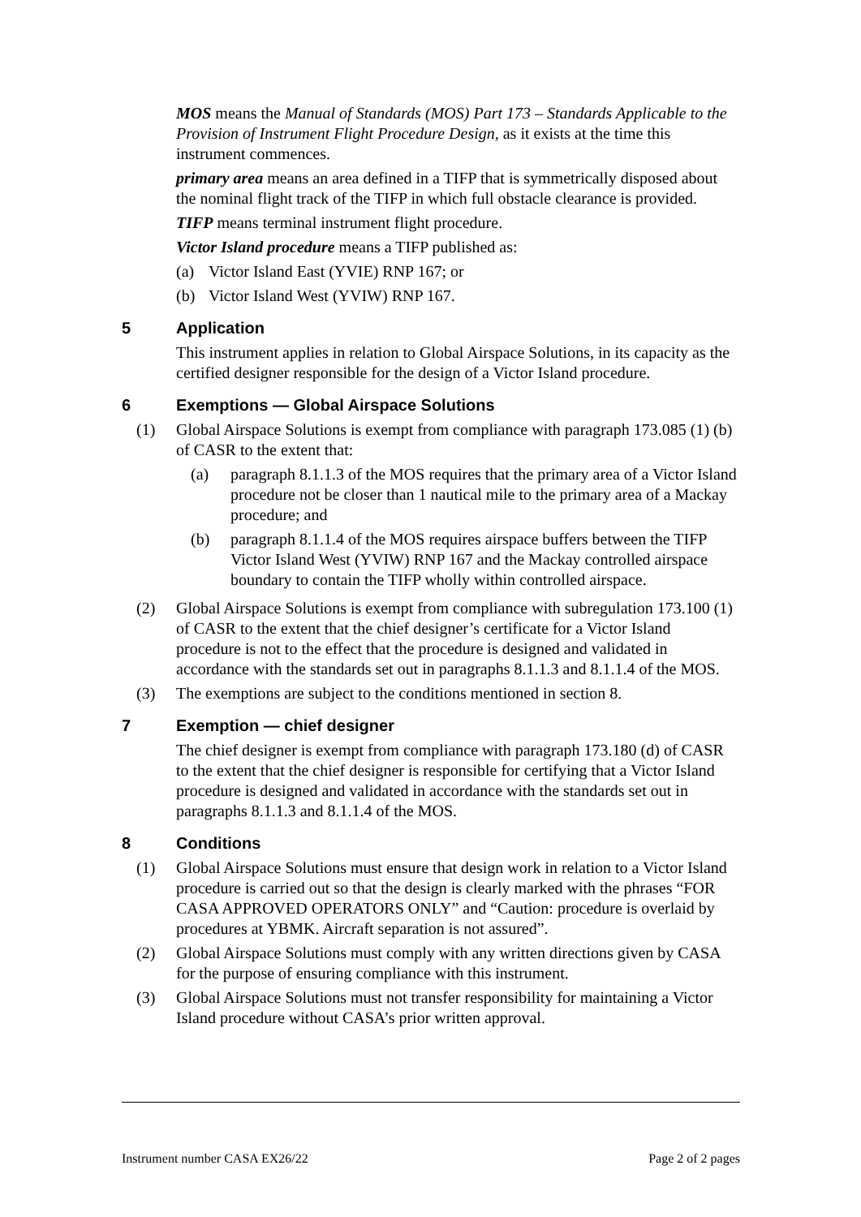MOS means the Manual of Standards (MOS) Part 173 – Standards Applicable to the Provision of Instrument Flight Procedure Design, as it exists at the time this instrument commences.
primary area means an area defined in a TIFP that is symmetrically disposed about the nominal flight track of the TIFP in which full obstacle clearance is provided.
TIFP means terminal instrument flight procedure.
Victor Island procedure means a TIFP published as:
(a) Victor Island East (YVIE) RNP 167; or
(b) Victor Island West (YVIW) RNP 167.
5 Application
This instrument applies in relation to Global Airspace Solutions, in its capacity as the certified designer responsible for the design of a Victor Island procedure.
6 Exemptions — Global Airspace Solutions
(1) Global Airspace Solutions is exempt from compliance with paragraph 173.085 (1) (b) of CASR to the extent that:
(a) paragraph 8.1.1.3 of the MOS requires that the primary area of a Victor Island procedure not be closer than 1 nautical mile to the primary area of a Mackay procedure; and
(b) paragraph 8.1.1.4 of the MOS requires airspace buffers between the TIFP Victor Island West (YVIW) RNP 167 and the Mackay controlled airspace boundary to contain the TIFP wholly within controlled airspace.
(2) Global Airspace Solutions is exempt from compliance with subregulation 173.100 (1) of CASR to the extent that the chief designer’s certificate for a Victor Island procedure is not to the effect that the procedure is designed and validated in accordance with the standards set out in paragraphs 8.1.1.3 and 8.1.1.4 of the MOS.
(3) The exemptions are subject to the conditions mentioned in section 8.
7 Exemption — chief designer
The chief designer is exempt from compliance with paragraph 173.180 (d) of CASR to the extent that the chief designer is responsible for certifying that a Victor Island procedure is designed and validated in accordance with the standards set out in paragraphs 8.1.1.3 and 8.1.1.4 of the MOS.
8 Conditions
(1) Global Airspace Solutions must ensure that design work in relation to a Victor Island procedure is carried out so that the design is clearly marked with the phrases “FOR CASA APPROVED OPERATORS ONLY” and “Caution: procedure is overlaid by procedures at YBMK. Aircraft separation is not assured”.
(2) Global Airspace Solutions must comply with any written directions given by CASA for the purpose of ensuring compliance with this instrument.
(3) Global Airspace Solutions must not transfer responsibility for maintaining a Victor Island procedure without CASA’s prior written approval.
Instrument number CASA EX26/22 Page 2 of 2 pages